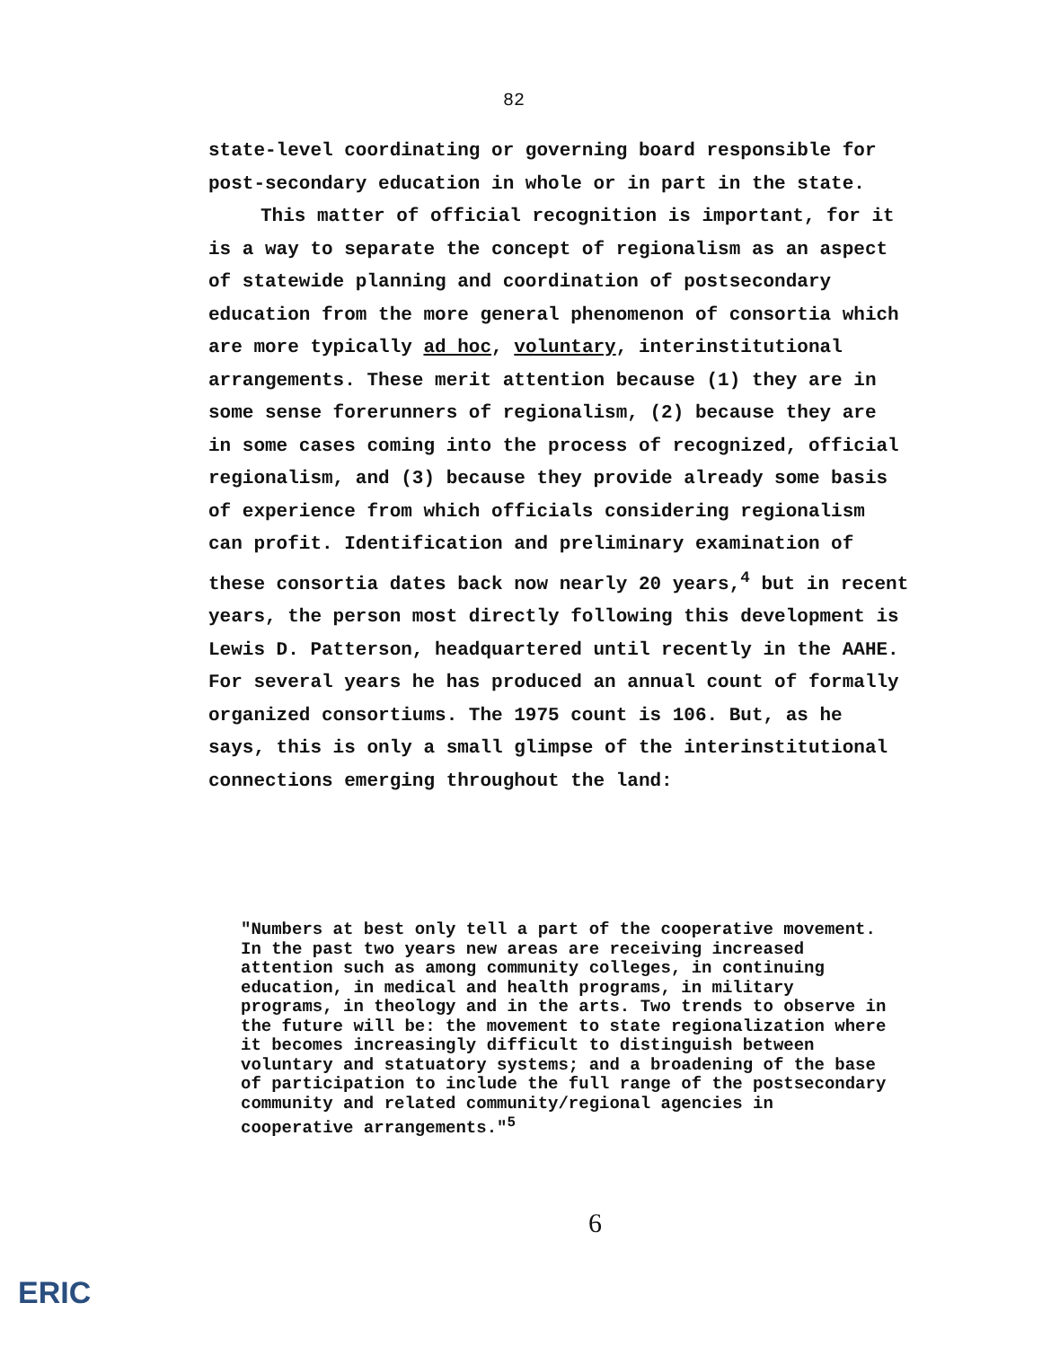82
state-level coordinating or governing board responsible for post-secondary education in whole or in part in the state.
This matter of official recognition is important, for it is a way to separate the concept of regionalism as an aspect of statewide planning and coordination of postsecondary education from the more general phenomenon of consortia which are more typically ad hoc, voluntary, interinstitutional arrangements. These merit attention because (1) they are in some sense forerunners of regionalism, (2) because they are in some cases coming into the process of recognized, official regionalism, and (3) because they provide already some basis of experience from which officials considering regionalism can profit. Identification and preliminary examination of these consortia dates back now nearly 20 years,<sup>4</sup> but in recent years, the person most directly following this development is Lewis D. Patterson, headquartered until recently in the AAHE. For several years he has produced an annual count of formally organized consortiums. The 1975 count is 106. But, as he says, this is only a small glimpse of the interinstitutional connections emerging throughout the land:
"Numbers at best only tell a part of the cooperative movement. In the past two years new areas are receiving increased attention such as among community colleges, in continuing education, in medical and health programs, in military programs, in theology and in the arts. Two trends to observe in the future will be: the movement to state regionalization where it becomes increasingly difficult to distinguish between voluntary and statuatory systems; and a broadening of the base of participation to include the full range of the postsecondary community and related community/regional agencies in cooperative arrangements."<sup>5</sup>
6
ERIC